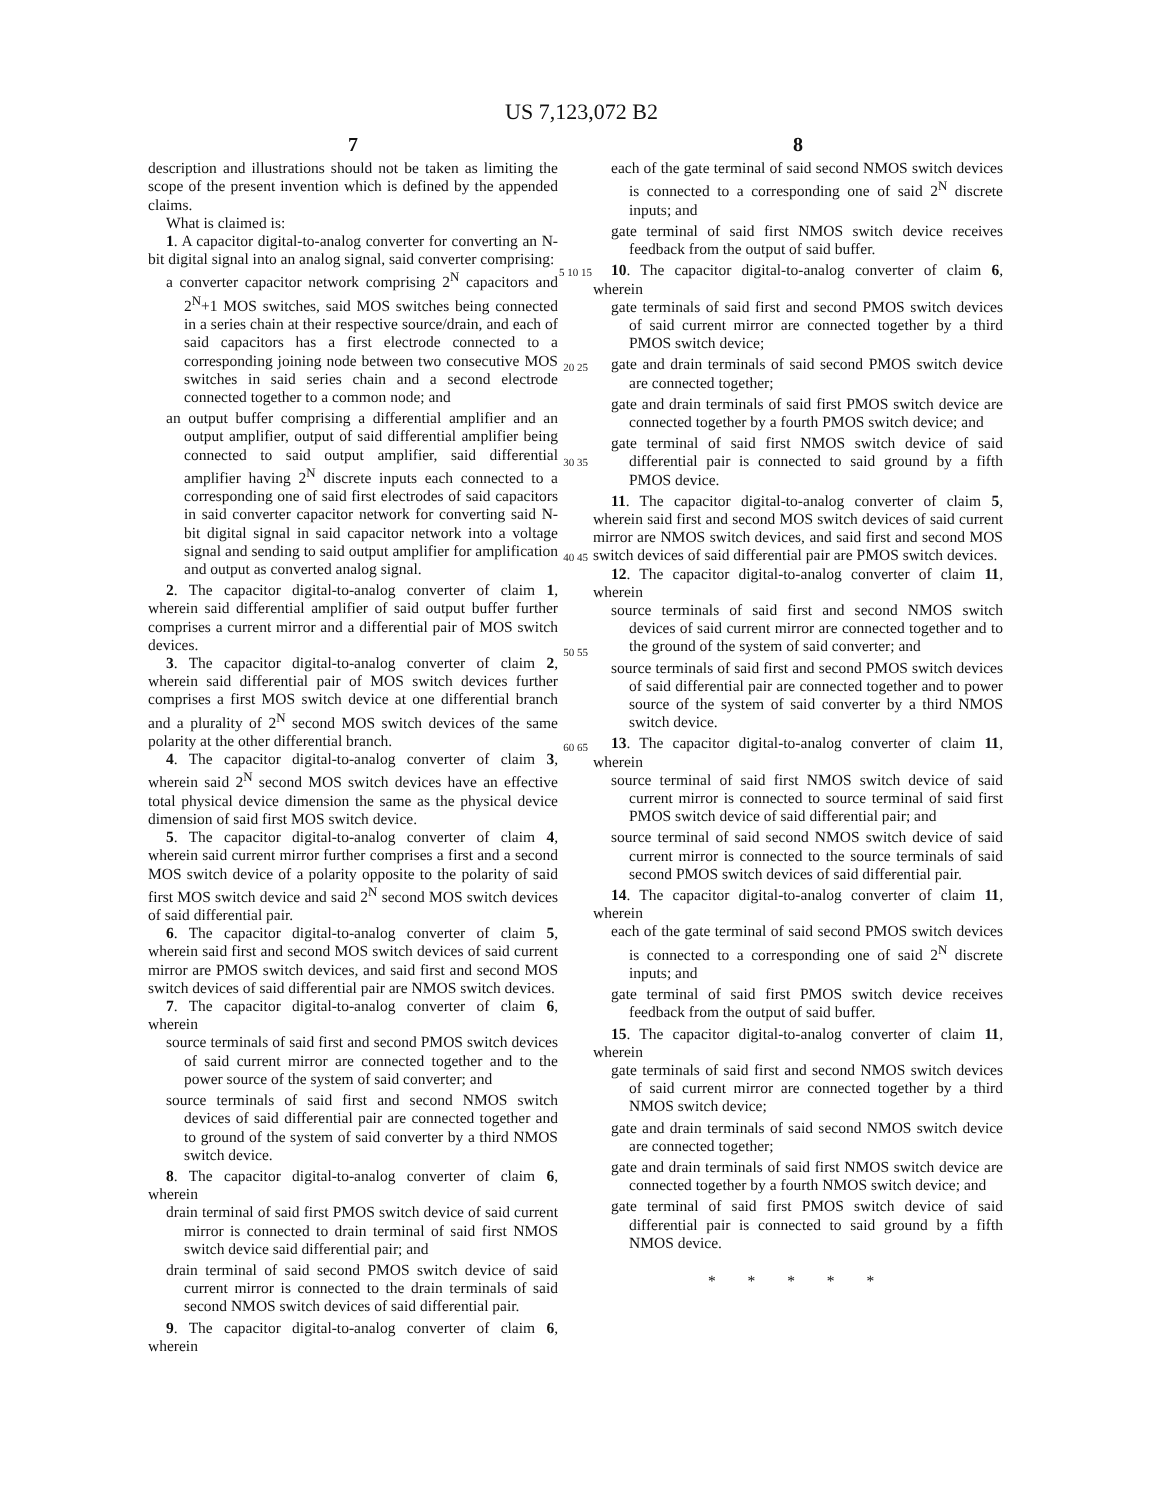US 7,123,072 B2
7
description and illustrations should not be taken as limiting the scope of the present invention which is defined by the appended claims.
What is claimed is:
1. A capacitor digital-to-analog converter for converting an N-bit digital signal into an analog signal, said converter comprising:
a converter capacitor network comprising 2<sup>N</sup> capacitors and 2<sup>N</sup>+1 MOS switches, said MOS switches being connected in a series chain at their respective source/drain, and each of said capacitors has a first electrode connected to a corresponding joining node between two consecutive MOS switches in said series chain and a second electrode connected together to a common node; and
an output buffer comprising a differential amplifier and an output amplifier, output of said differential amplifier being connected to said output amplifier, said differential amplifier having 2<sup>N</sup> discrete inputs each connected to a corresponding one of said first electrodes of said capacitors in said converter capacitor network for converting said N-bit digital signal in said capacitor network into a voltage signal and sending to said output amplifier for amplification and output as converted analog signal.
2. The capacitor digital-to-analog converter of claim 1, wherein said differential amplifier of said output buffer further comprises a current mirror and a differential pair of MOS switch devices.
3. The capacitor digital-to-analog converter of claim 2, wherein said differential pair of MOS switch devices further comprises a first MOS switch device at one differential branch and a plurality of 2<sup>N</sup> second MOS switch devices of the same polarity at the other differential branch.
4. The capacitor digital-to-analog converter of claim 3, wherein said 2<sup>N</sup> second MOS switch devices have an effective total physical device dimension the same as the physical device dimension of said first MOS switch device.
5. The capacitor digital-to-analog converter of claim 4, wherein said current mirror further comprises a first and a second MOS switch device of a polarity opposite to the polarity of said first MOS switch device and said 2<sup>N</sup> second MOS switch devices of said differential pair.
6. The capacitor digital-to-analog converter of claim 5, wherein said first and second MOS switch devices of said current mirror are PMOS switch devices, and said first and second MOS switch devices of said differential pair are NMOS switch devices.
7. The capacitor digital-to-analog converter of claim 6, wherein
source terminals of said first and second PMOS switch devices of said current mirror are connected together and to the power source of the system of said converter; and
source terminals of said first and second NMOS switch devices of said differential pair are connected together and to ground of the system of said converter by a third NMOS switch device.
8. The capacitor digital-to-analog converter of claim 6, wherein
drain terminal of said first PMOS switch device of said current mirror is connected to drain terminal of said first NMOS switch device said differential pair; and
drain terminal of said second PMOS switch device of said current mirror is connected to the drain terminals of said second NMOS switch devices of said differential pair.
9. The capacitor digital-to-analog converter of claim 6, wherein
5 10 15 20 25 30 35 40 45 50 55 60 65
8
each of the gate terminal of said second NMOS switch devices is connected to a corresponding one of said 2<sup>N</sup> discrete inputs; and
gate terminal of said first NMOS switch device receives feedback from the output of said buffer.
10. The capacitor digital-to-analog converter of claim 6, wherein
gate terminals of said first and second PMOS switch devices of said current mirror are connected together by a third PMOS switch device;
gate and drain terminals of said second PMOS switch device are connected together;
gate and drain terminals of said first PMOS switch device are connected together by a fourth PMOS switch device; and
gate terminal of said first NMOS switch device of said differential pair is connected to said ground by a fifth PMOS device.
11. The capacitor digital-to-analog converter of claim 5, wherein said first and second MOS switch devices of said current mirror are NMOS switch devices, and said first and second MOS switch devices of said differential pair are PMOS switch devices.
12. The capacitor digital-to-analog converter of claim 11, wherein
source terminals of said first and second NMOS switch devices of said current mirror are connected together and to the ground of the system of said converter; and
source terminals of said first and second PMOS switch devices of said differential pair are connected together and to power source of the system of said converter by a third NMOS switch device.
13. The capacitor digital-to-analog converter of claim 11, wherein
source terminal of said first NMOS switch device of said current mirror is connected to source terminal of said first PMOS switch device of said differential pair; and
source terminal of said second NMOS switch device of said current mirror is connected to the source terminals of said second PMOS switch devices of said differential pair.
14. The capacitor digital-to-analog converter of claim 11, wherein
each of the gate terminal of said second PMOS switch devices is connected to a corresponding one of said 2<sup>N</sup> discrete inputs; and
gate terminal of said first PMOS switch device receives feedback from the output of said buffer.
15. The capacitor digital-to-analog converter of claim 11, wherein
gate terminals of said first and second NMOS switch devices of said current mirror are connected together by a third NMOS switch device;
gate and drain terminals of said second NMOS switch device are connected together;
gate and drain terminals of said first NMOS switch device are connected together by a fourth NMOS switch device; and
gate terminal of said first PMOS switch device of said differential pair is connected to said ground by a fifth NMOS device.
* * * * *